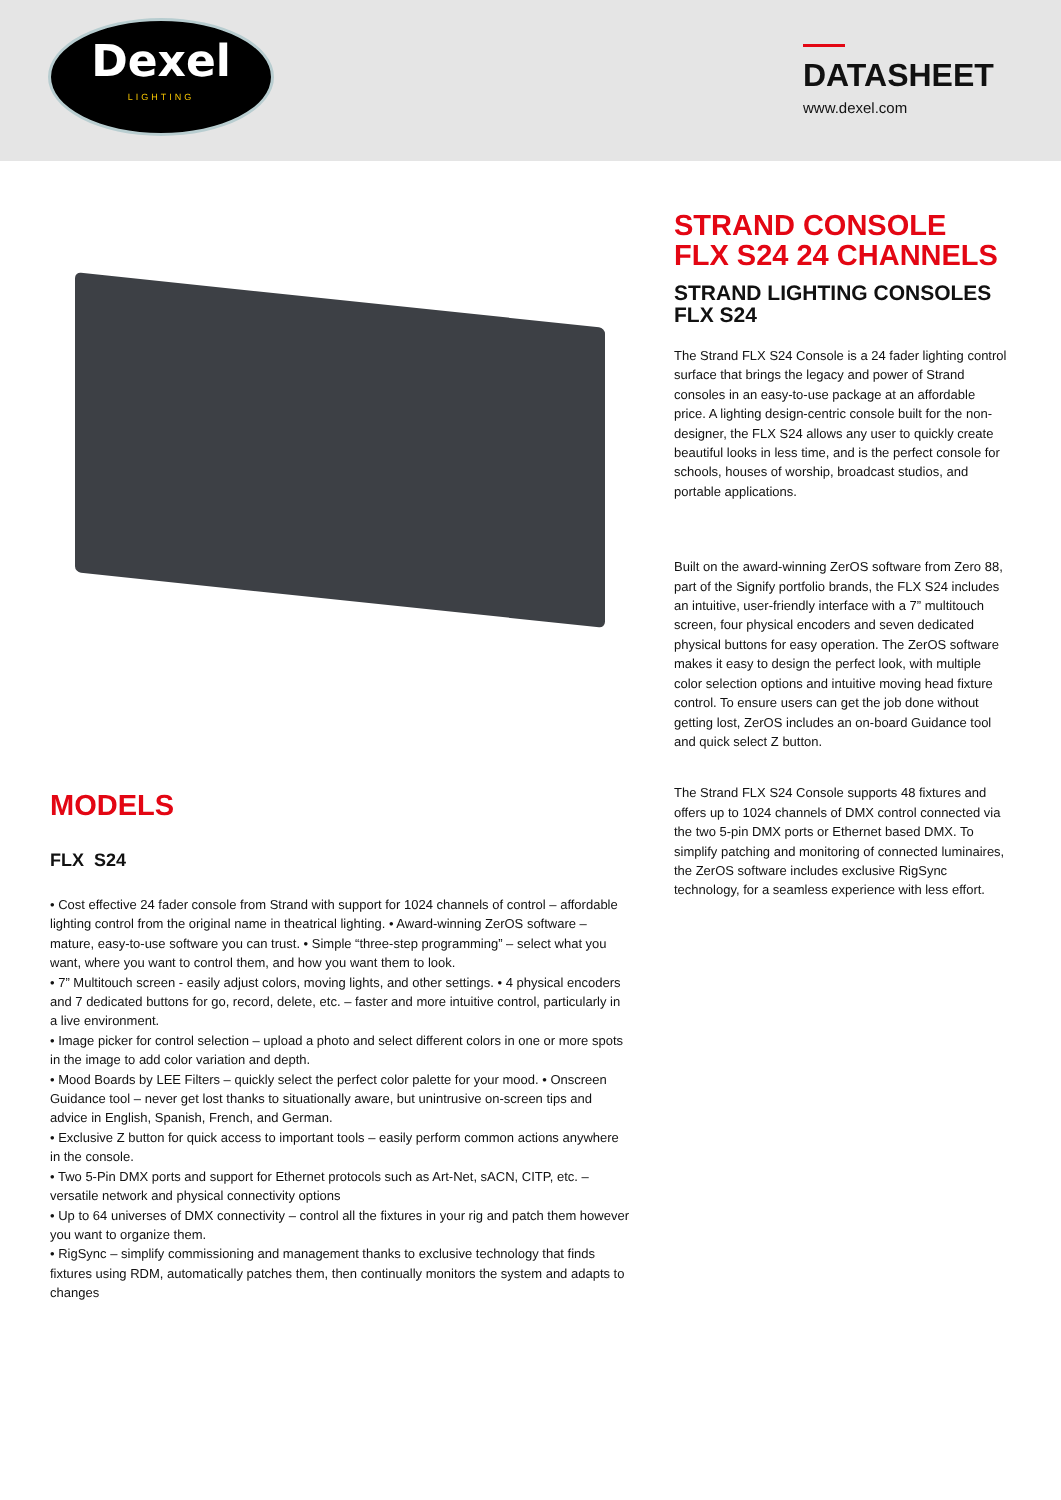Dexel
LIGHTING
DATASHEET
www.dexel.com
STRAND CONSOLE
FLX S24 24 CHANNELS
STRAND LIGHTING CONSOLES
FLX S24
The Strand FLX S24 Console is a 24 fader lighting control surface that brings the legacy and power of Strand consoles in an easy-to-use package at an affordable price. A lighting design-centric console built for the non-designer, the FLX S24 allows any user to quickly create beautiful looks in less time, and is the perfect console for schools, houses of worship, broadcast studios, and portable applications.
Built on the award-winning ZerOS software from Zero 88, part of the Signify portfolio brands, the FLX S24 includes an intuitive, user-friendly interface with a 7” multitouch screen, four physical encoders and seven dedicated physical buttons for easy operation. The ZerOS software makes it easy to design the perfect look, with multiple color selection options and intuitive moving head fixture control. To ensure users can get the job done without getting lost, ZerOS includes an on-board Guidance tool and quick select Z button.
The Strand FLX S24 Console supports 48 fixtures and offers up to 1024 channels of DMX control connected via the two 5-pin DMX ports or Ethernet based DMX. To simplify patching and monitoring of connected luminaires, the ZerOS software includes exclusive RigSync technology, for a seamless experience with less effort.
MODELS
FLX S24
• Cost effective 24 fader console from Strand with support for 1024 channels of control – affordable lighting control from the original name in theatrical lighting. • Award-winning ZerOS software – mature, easy-to-use software you can trust. • Simple “three-step programming” – select what you want, where you want to control them, and how you want them to look.
• 7” Multitouch screen - easily adjust colors, moving lights, and other settings. • 4 physical encoders and 7 dedicated buttons for go, record, delete, etc. – faster and more intuitive control, particularly in a live environment.
• Image picker for control selection – upload a photo and select different colors in one or more spots in the image to add color variation and depth.
• Mood Boards by LEE Filters – quickly select the perfect color palette for your mood. • Onscreen Guidance tool – never get lost thanks to situationally aware, but unintrusive on-screen tips and advice in English, Spanish, French, and German.
• Exclusive Z button for quick access to important tools – easily perform common actions anywhere in the console.
• Two 5-Pin DMX ports and support for Ethernet protocols such as Art-Net, sACN, CITP, etc. – versatile network and physical connectivity options
• Up to 64 universes of DMX connectivity – control all the fixtures in your rig and patch them however you want to organize them.
• RigSync – simplify commissioning and management thanks to exclusive technology that finds fixtures using RDM, automatically patches them, then continually monitors the system and adapts to changes